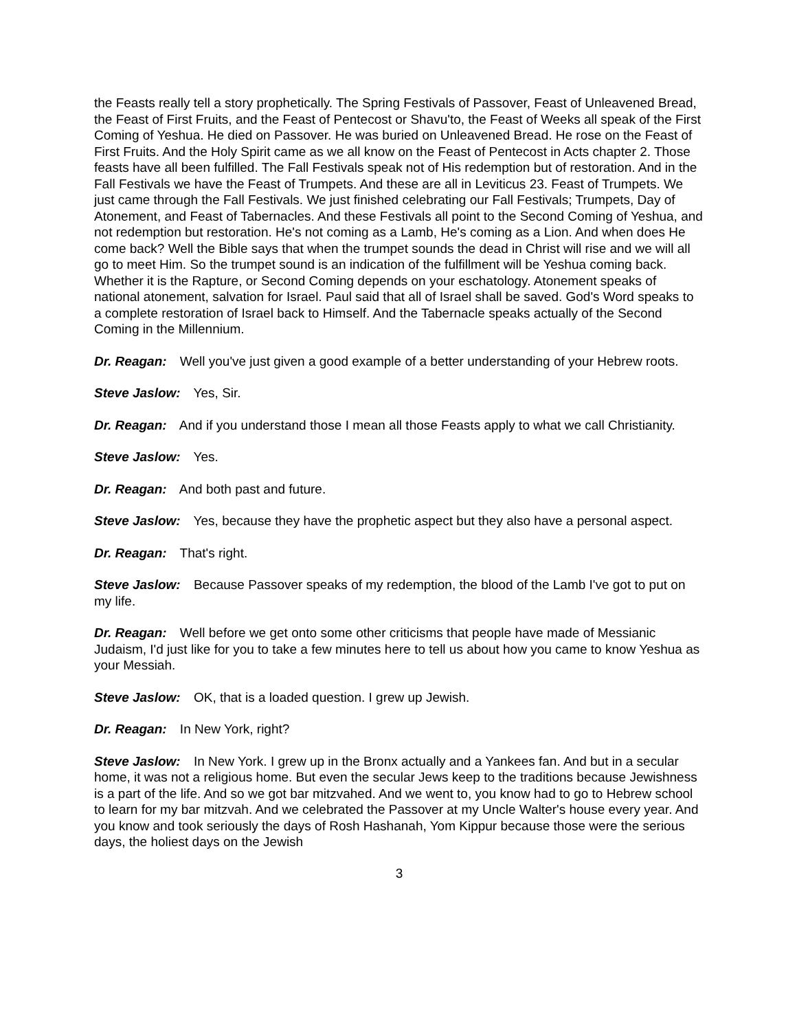the Feasts really tell a story prophetically. The Spring Festivals of Passover, Feast of Unleavened Bread, the Feast of First Fruits, and the Feast of Pentecost or Shavu'to, the Feast of Weeks all speak of the First Coming of Yeshua. He died on Passover. He was buried on Unleavened Bread. He rose on the Feast of First Fruits. And the Holy Spirit came as we all know on the Feast of Pentecost in Acts chapter 2. Those feasts have all been fulfilled. The Fall Festivals speak not of His redemption but of restoration. And in the Fall Festivals we have the Feast of Trumpets. And these are all in Leviticus 23. Feast of Trumpets. We just came through the Fall Festivals. We just finished celebrating our Fall Festivals; Trumpets, Day of Atonement, and Feast of Tabernacles. And these Festivals all point to the Second Coming of Yeshua, and not redemption but restoration. He's not coming as a Lamb, He's coming as a Lion. And when does He come back? Well the Bible says that when the trumpet sounds the dead in Christ will rise and we will all go to meet Him. So the trumpet sound is an indication of the fulfillment will be Yeshua coming back. Whether it is the Rapture, or Second Coming depends on your eschatology. Atonement speaks of national atonement, salvation for Israel. Paul said that all of Israel shall be saved. God's Word speaks to a complete restoration of Israel back to Himself. And the Tabernacle speaks actually of the Second Coming in the Millennium.
Dr. Reagan: Well you've just given a good example of a better understanding of your Hebrew roots.
Steve Jaslow: Yes, Sir.
Dr. Reagan: And if you understand those I mean all those Feasts apply to what we call Christianity.
Steve Jaslow: Yes.
Dr. Reagan: And both past and future.
Steve Jaslow: Yes, because they have the prophetic aspect but they also have a personal aspect.
Dr. Reagan: That's right.
Steve Jaslow: Because Passover speaks of my redemption, the blood of the Lamb I've got to put on my life.
Dr. Reagan: Well before we get onto some other criticisms that people have made of Messianic Judaism, I'd just like for you to take a few minutes here to tell us about how you came to know Yeshua as your Messiah.
Steve Jaslow: OK, that is a loaded question. I grew up Jewish.
Dr. Reagan: In New York, right?
Steve Jaslow: In New York. I grew up in the Bronx actually and a Yankees fan. And but in a secular home, it was not a religious home. But even the secular Jews keep to the traditions because Jewishness is a part of the life. And so we got bar mitzvahed. And we went to, you know had to go to Hebrew school to learn for my bar mitzvah. And we celebrated the Passover at my Uncle Walter's house every year. And you know and took seriously the days of Rosh Hashanah, Yom Kippur because those were the serious days, the holiest days on the Jewish
3